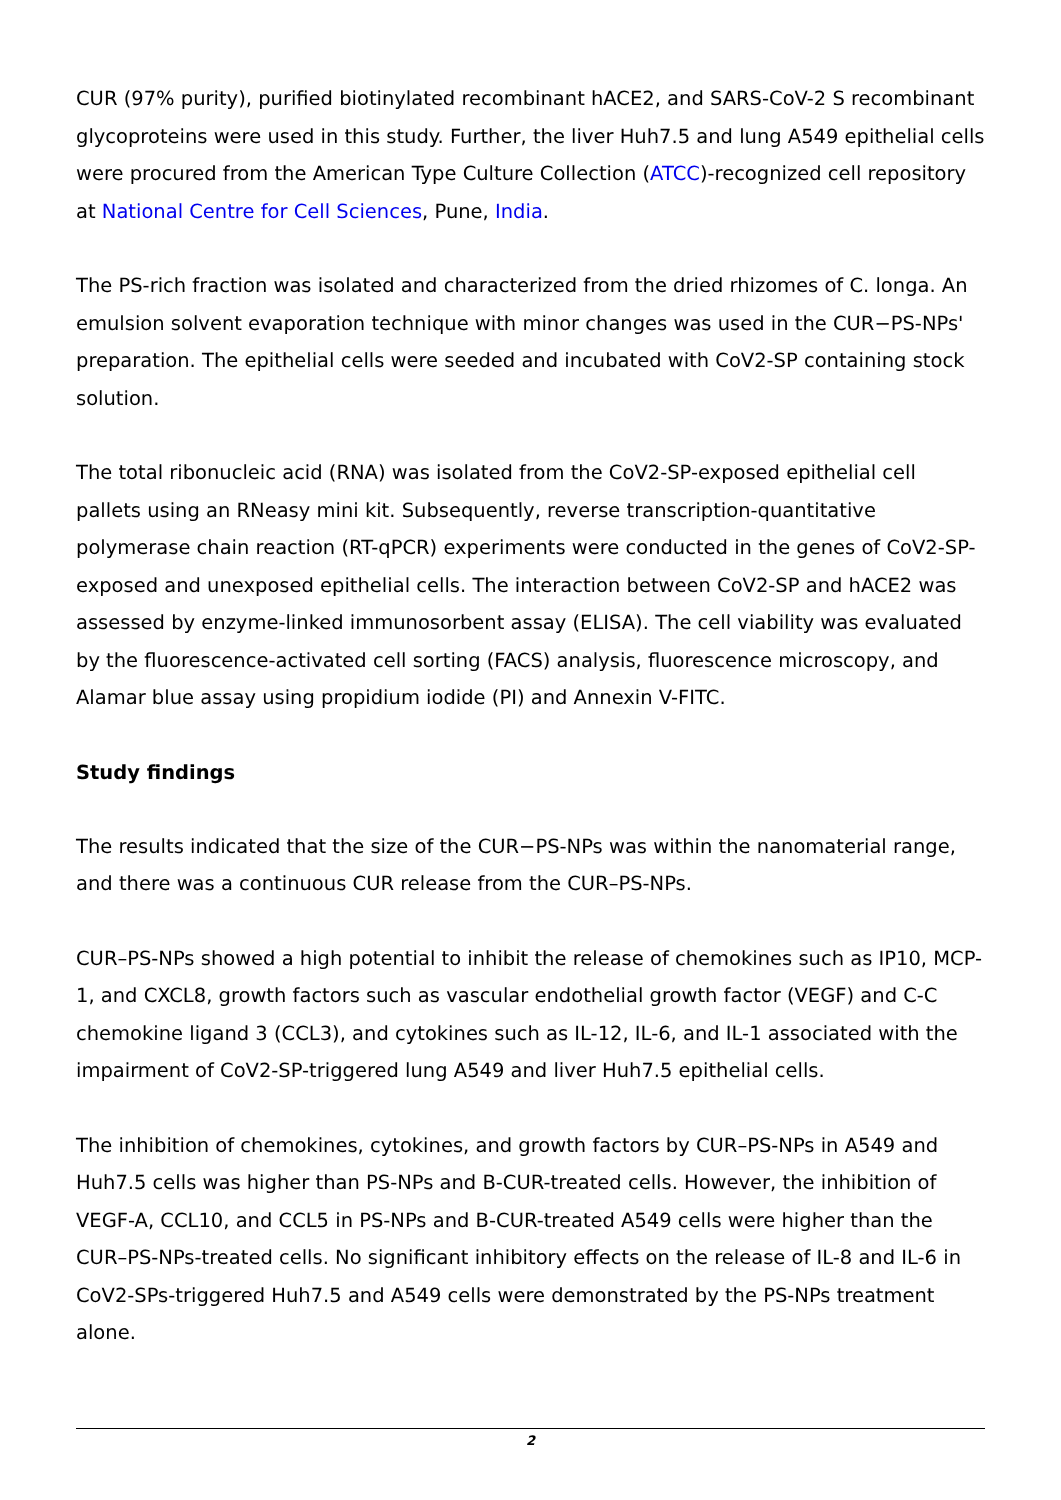CUR (97% purity), purified biotinylated recombinant hACE2, and SARS-CoV-2 S recombinant glycoproteins were used in this study. Further, the liver Huh7.5 and lung A549 epithelial cells were procured from the American Type Culture Collection (ATCC)-recognized cell repository at National Centre for Cell Sciences, Pune, India.
The PS-rich fraction was isolated and characterized from the dried rhizomes of C. longa. An emulsion solvent evaporation technique with minor changes was used in the CUR−PS-NPs' preparation. The epithelial cells were seeded and incubated with CoV2-SP containing stock solution.
The total ribonucleic acid (RNA) was isolated from the CoV2-SP-exposed epithelial cell pallets using an RNeasy mini kit. Subsequently, reverse transcription-quantitative polymerase chain reaction (RT-qPCR) experiments were conducted in the genes of CoV2-SP-exposed and unexposed epithelial cells. The interaction between CoV2-SP and hACE2 was assessed by enzyme-linked immunosorbent assay (ELISA). The cell viability was evaluated by the fluorescence-activated cell sorting (FACS) analysis, fluorescence microscopy, and Alamar blue assay using propidium iodide (PI) and Annexin V-FITC.
Study findings
The results indicated that the size of the CUR−PS-NPs was within the nanomaterial range, and there was a continuous CUR release from the CUR–PS-NPs.
CUR–PS-NPs showed a high potential to inhibit the release of chemokines such as IP10, MCP-1, and CXCL8, growth factors such as vascular endothelial growth factor (VEGF) and C-C chemokine ligand 3 (CCL3), and cytokines such as IL-12, IL-6, and IL-1 associated with the impairment of CoV2-SP-triggered lung A549 and liver Huh7.5 epithelial cells.
The inhibition of chemokines, cytokines, and growth factors by CUR–PS-NPs in A549 and Huh7.5 cells was higher than PS-NPs and B-CUR-treated cells. However, the inhibition of VEGF-A, CCL10, and CCL5 in PS-NPs and B-CUR-treated A549 cells were higher than the CUR–PS-NPs-treated cells. No significant inhibitory effects on the release of IL-8 and IL-6 in CoV2-SPs-triggered Huh7.5 and A549 cells were demonstrated by the PS-NPs treatment alone.
2